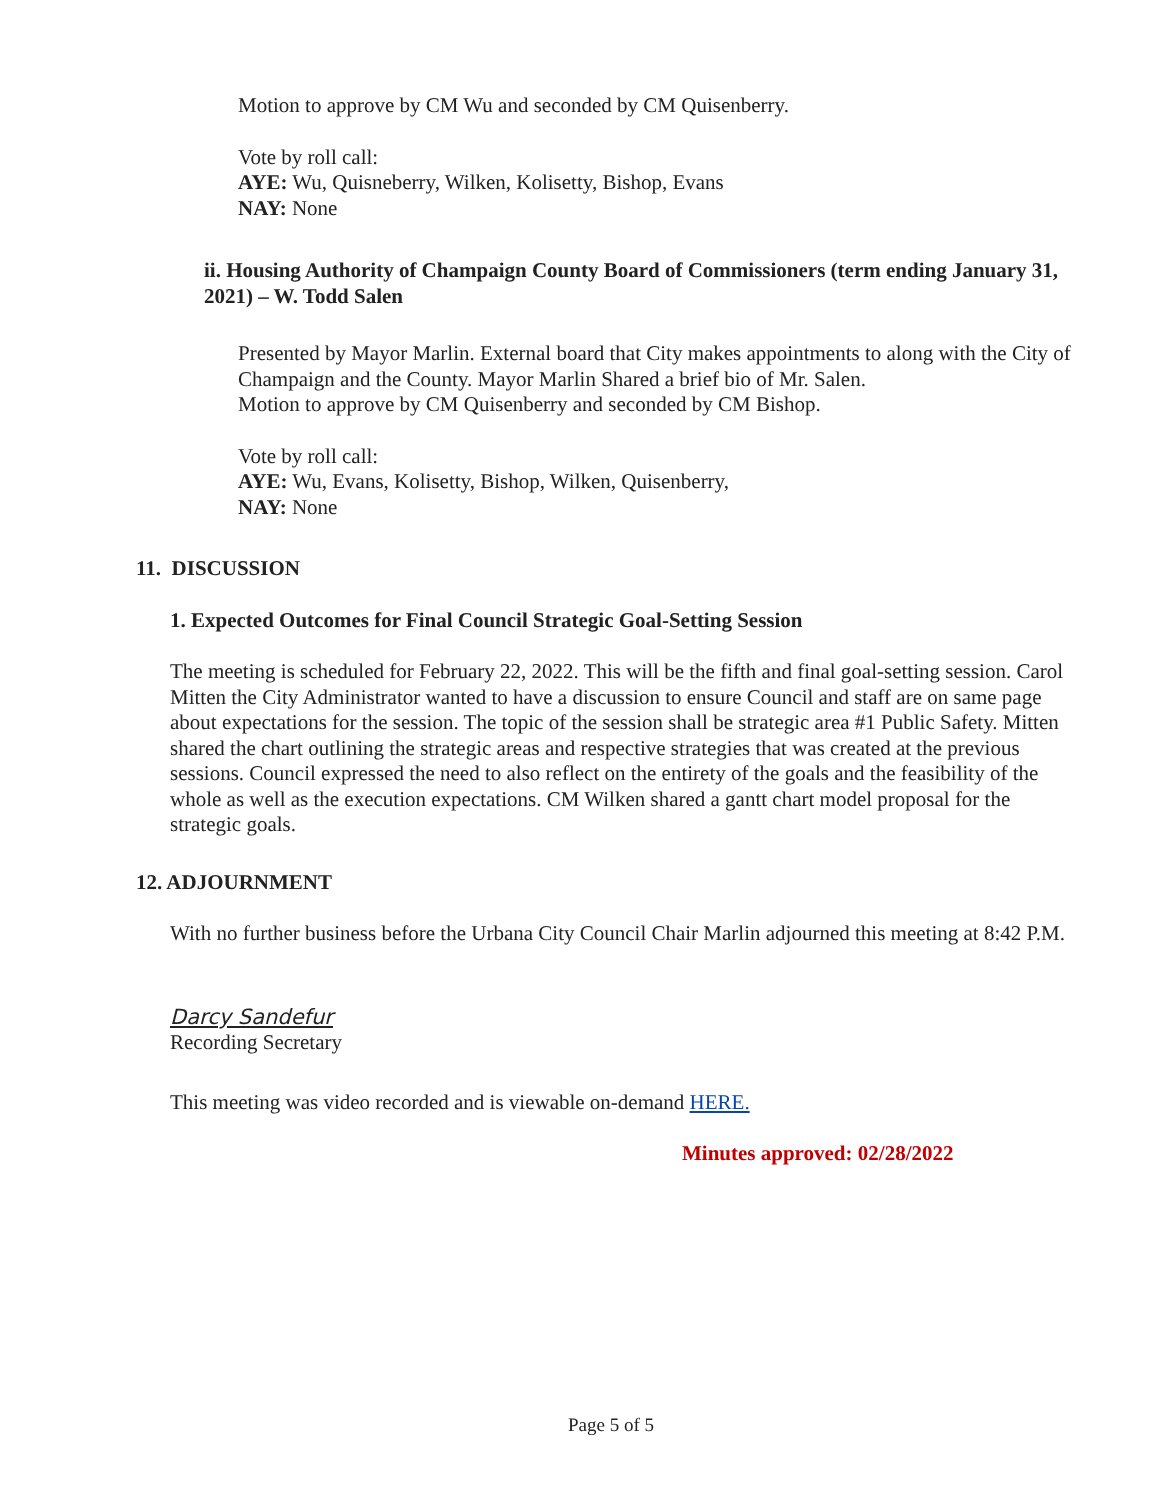Motion to approve by CM Wu and seconded by CM Quisenberry.
Vote by roll call:
AYE: Wu, Quisneberry, Wilken, Kolisetty, Bishop, Evans
NAY: None
ii. Housing Authority of Champaign County Board of Commissioners (term ending January 31, 2021) – W. Todd Salen
Presented by Mayor Marlin. External board that City makes appointments to along with the City of Champaign and the County. Mayor Marlin Shared a brief bio of Mr. Salen.
Motion to approve by CM Quisenberry and seconded by CM Bishop.
Vote by roll call:
AYE: Wu, Evans, Kolisetty, Bishop, Wilken, Quisenberry,
NAY: None
11. DISCUSSION
1. Expected Outcomes for Final Council Strategic Goal-Setting Session
The meeting is scheduled for February 22, 2022. This will be the fifth and final goal-setting session. Carol Mitten the City Administrator wanted to have a discussion to ensure Council and staff are on same page about expectations for the session. The topic of the session shall be strategic area #1 Public Safety. Mitten shared the chart outlining the strategic areas and respective strategies that was created at the previous sessions. Council expressed the need to also reflect on the entirety of the goals and the feasibility of the whole as well as the execution expectations. CM Wilken shared a gantt chart model proposal for the strategic goals.
12. ADJOURNMENT
With no further business before the Urbana City Council Chair Marlin adjourned this meeting at 8:42 P.M.
Darcy Sandefur
Recording Secretary
This meeting was video recorded and is viewable on-demand HERE.
Minutes approved: 02/28/2022
Page 5 of 5